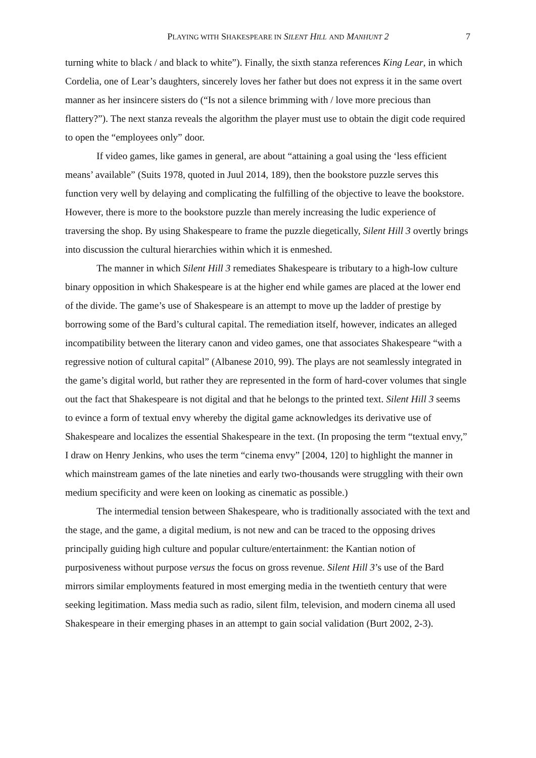PLAYING WITH SHAKESPEARE IN SILENT HILL AND MANHUNT 2 7
turning white to black / and black to white”). Finally, the sixth stanza references King Lear, in which Cordelia, one of Lear’s daughters, sincerely loves her father but does not express it in the same overt manner as her insincere sisters do (“Is not a silence brimming with / love more precious than flattery?”). The next stanza reveals the algorithm the player must use to obtain the digit code required to open the “employees only” door.
If video games, like games in general, are about “attaining a goal using the ‘less efficient means’ available” (Suits 1978, quoted in Juul 2014, 189), then the bookstore puzzle serves this function very well by delaying and complicating the fulfilling of the objective to leave the bookstore. However, there is more to the bookstore puzzle than merely increasing the ludic experience of traversing the shop. By using Shakespeare to frame the puzzle diegetically, Silent Hill 3 overtly brings into discussion the cultural hierarchies within which it is enmeshed.
The manner in which Silent Hill 3 remediates Shakespeare is tributary to a high-low culture binary opposition in which Shakespeare is at the higher end while games are placed at the lower end of the divide. The game’s use of Shakespeare is an attempt to move up the ladder of prestige by borrowing some of the Bard’s cultural capital. The remediation itself, however, indicates an alleged incompatibility between the literary canon and video games, one that associates Shakespeare “with a regressive notion of cultural capital” (Albanese 2010, 99). The plays are not seamlessly integrated in the game’s digital world, but rather they are represented in the form of hard-cover volumes that single out the fact that Shakespeare is not digital and that he belongs to the printed text. Silent Hill 3 seems to evince a form of textual envy whereby the digital game acknowledges its derivative use of Shakespeare and localizes the essential Shakespeare in the text. (In proposing the term “textual envy,” I draw on Henry Jenkins, who uses the term “cinema envy” [2004, 120] to highlight the manner in which mainstream games of the late nineties and early two-thousands were struggling with their own medium specificity and were keen on looking as cinematic as possible.)
The intermedial tension between Shakespeare, who is traditionally associated with the text and the stage, and the game, a digital medium, is not new and can be traced to the opposing drives principally guiding high culture and popular culture/entertainment: the Kantian notion of purposiveness without purpose versus the focus on gross revenue. Silent Hill 3’s use of the Bard mirrors similar employments featured in most emerging media in the twentieth century that were seeking legitimation. Mass media such as radio, silent film, television, and modern cinema all used Shakespeare in their emerging phases in an attempt to gain social validation (Burt 2002, 2-3).